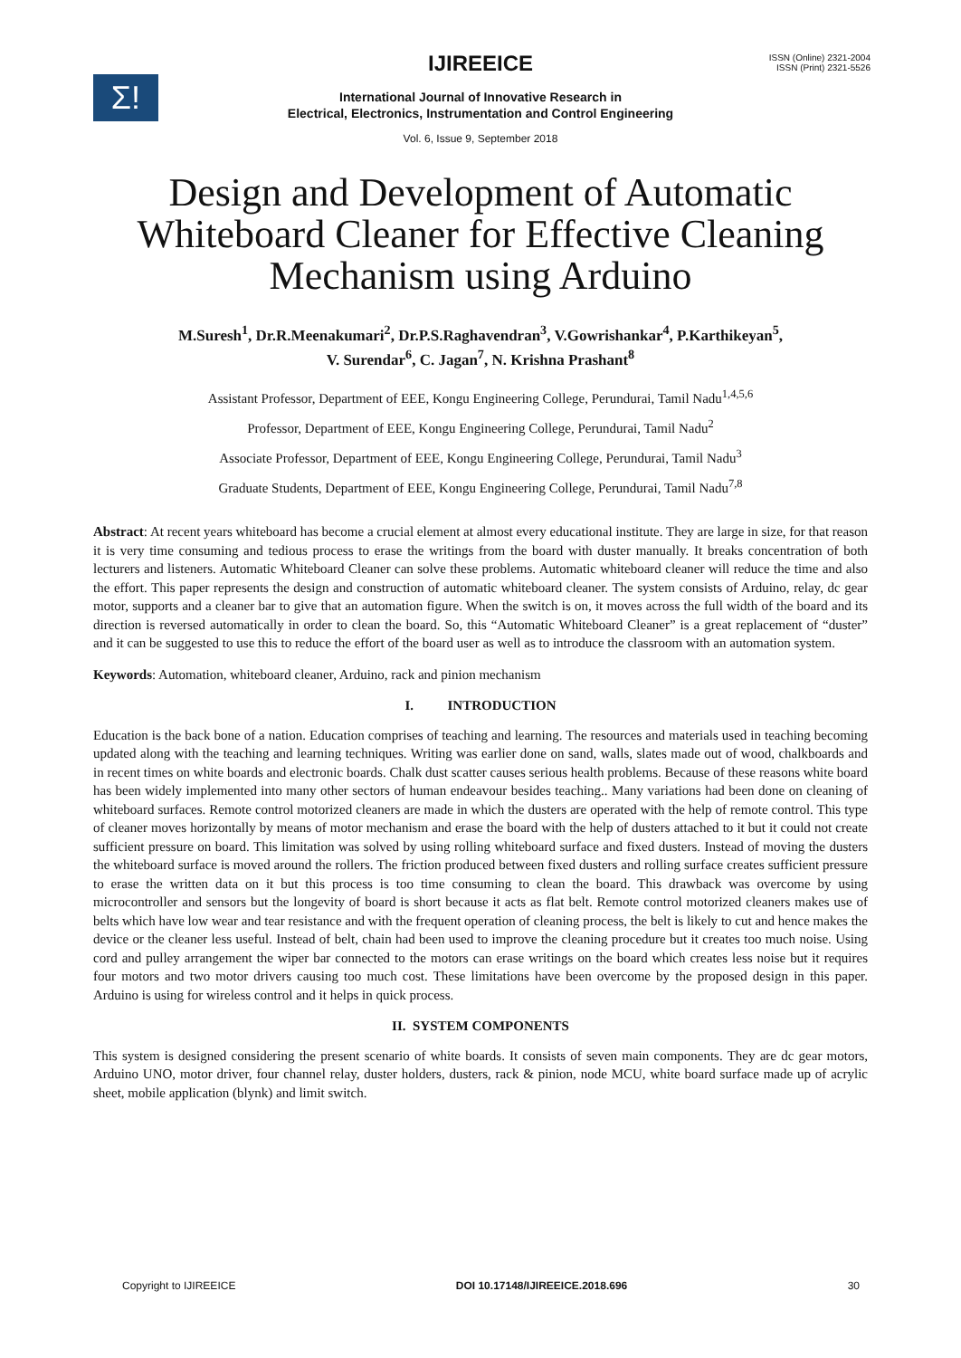Σ!
ISSN (Online) 2321-2004
ISSN (Print) 2321-5526
IJIREEICE
International Journal of Innovative Research in
Electrical, Electronics, Instrumentation and Control Engineering
Vol. 6, Issue 9, September 2018
Design and Development of Automatic
Whiteboard Cleaner for Effective Cleaning
Mechanism using Arduino
M.Suresh<sup>1</sup>, Dr.R.Meenakumari<sup>2</sup>, Dr.P.S.Raghavendran<sup>3</sup>, V.Gowrishankar<sup>4</sup>, P.Karthikeyan<sup>5</sup>,
V. Surendar<sup>6</sup>, C. Jagan<sup>7</sup>, N. Krishna Prashant<sup>8</sup>
Assistant Professor, Department of EEE, Kongu Engineering College, Perundurai, Tamil Nadu<sup>1,4,5,6</sup>
Professor, Department of EEE, Kongu Engineering College, Perundurai, Tamil Nadu<sup>2</sup>
Associate Professor, Department of EEE, Kongu Engineering College, Perundurai, Tamil Nadu<sup>3</sup>
Graduate Students, Department of EEE, Kongu Engineering College, Perundurai, Tamil Nadu<sup>7,8</sup>
Abstract: At recent years whiteboard has become a crucial element at almost every educational institute. They are large in size, for that reason it is very time consuming and tedious process to erase the writings from the board with duster manually. It breaks concentration of both lecturers and listeners. Automatic Whiteboard Cleaner can solve these problems. Automatic whiteboard cleaner will reduce the time and also the effort. This paper represents the design and construction of automatic whiteboard cleaner. The system consists of Arduino, relay, dc gear motor, supports and a cleaner bar to give that an automation figure. When the switch is on, it moves across the full width of the board and its direction is reversed automatically in order to clean the board. So, this “Automatic Whiteboard Cleaner” is a great replacement of “duster” and it can be suggested to use this to reduce the effort of the board user as well as to introduce the classroom with an automation system.
Keywords: Automation, whiteboard cleaner, Arduino, rack and pinion mechanism
I. INTRODUCTION
Education is the back bone of a nation. Education comprises of teaching and learning. The resources and materials used in teaching becoming updated along with the teaching and learning techniques. Writing was earlier done on sand, walls, slates made out of wood, chalkboards and in recent times on white boards and electronic boards. Chalk dust scatter causes serious health problems. Because of these reasons white board has been widely implemented into many other sectors of human endeavour besides teaching.. Many variations had been done on cleaning of whiteboard surfaces. Remote control motorized cleaners are made in which the dusters are operated with the help of remote control. This type of cleaner moves horizontally by means of motor mechanism and erase the board with the help of dusters attached to it but it could not create sufficient pressure on board. This limitation was solved by using rolling whiteboard surface and fixed dusters. Instead of moving the dusters the whiteboard surface is moved around the rollers. The friction produced between fixed dusters and rolling surface creates sufficient pressure to erase the written data on it but this process is too time consuming to clean the board. This drawback was overcome by using microcontroller and sensors but the longevity of board is short because it acts as flat belt. Remote control motorized cleaners makes use of belts which have low wear and tear resistance and with the frequent operation of cleaning process, the belt is likely to cut and hence makes the device or the cleaner less useful. Instead of belt, chain had been used to improve the cleaning procedure but it creates too much noise. Using cord and pulley arrangement the wiper bar connected to the motors can erase writings on the board which creates less noise but it requires four motors and two motor drivers causing too much cost. These limitations have been overcome by the proposed design in this paper. Arduino is using for wireless control and it helps in quick process.
II. SYSTEM COMPONENTS
This system is designed considering the present scenario of white boards. It consists of seven main components. They are dc gear motors, Arduino UNO, motor driver, four channel relay, duster holders, dusters, rack & pinion, node MCU, white board surface made up of acrylic sheet, mobile application (blynk) and limit switch.
Copyright to IJIREEICE DOI 10.17148/IJIREEICE.2018.696 30